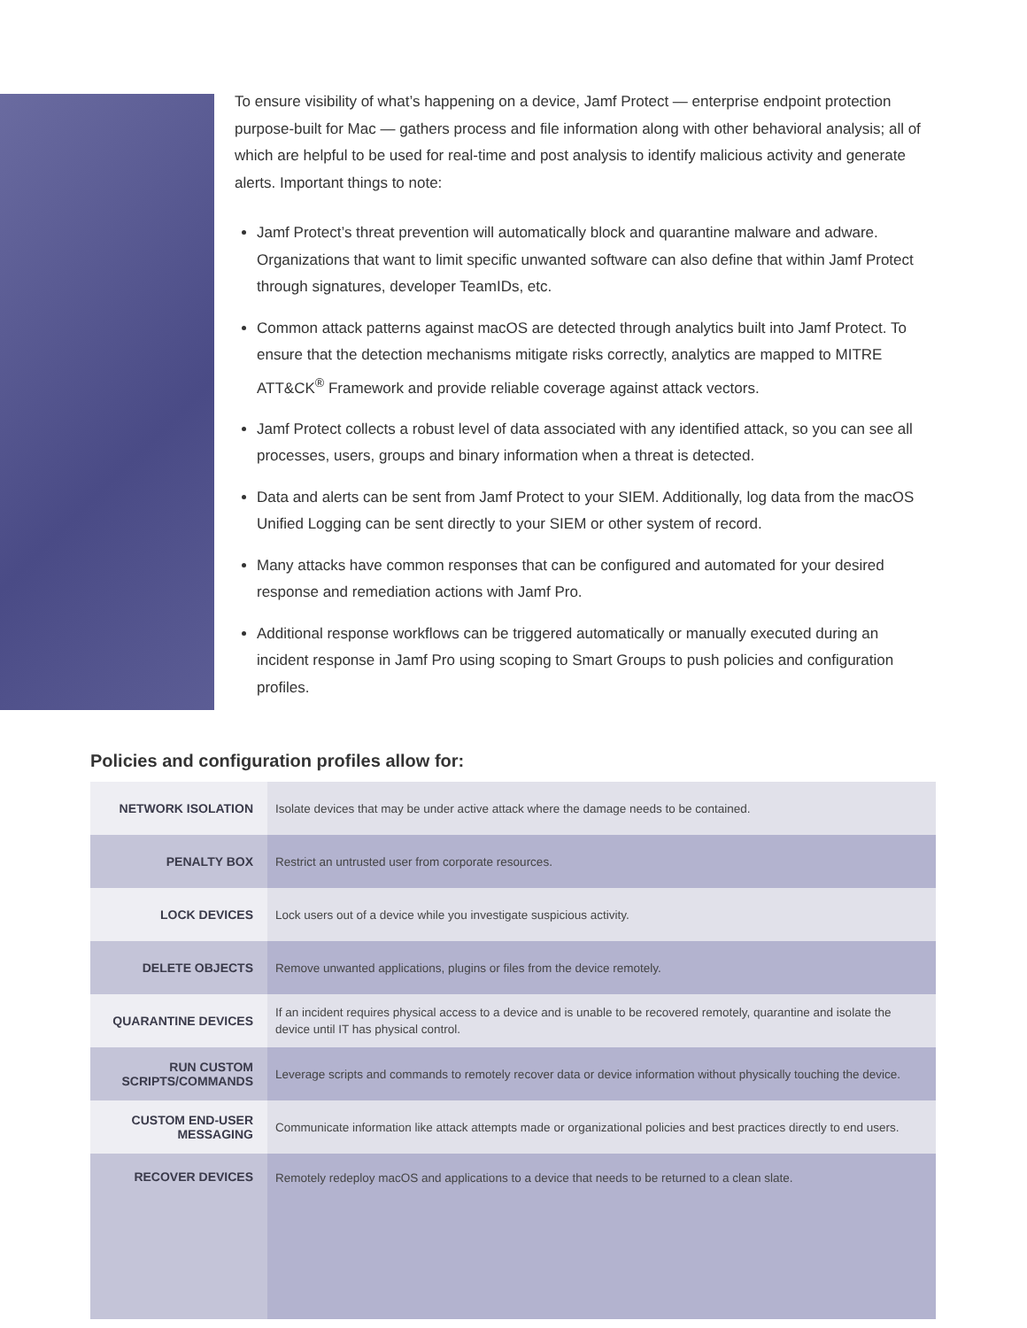To ensure visibility of what’s happening on a device, Jamf Protect — enterprise endpoint protection purpose-built for Mac — gathers process and file information along with other behavioral analysis; all of which are helpful to be used for real-time and post analysis to identify malicious activity and generate alerts. Important things to note:
Jamf Protect’s threat prevention will automatically block and quarantine malware and adware. Organizations that want to limit specific unwanted software can also define that within Jamf Protect through signatures, developer TeamIDs, etc.
Common attack patterns against macOS are detected through analytics built into Jamf Protect. To ensure that the detection mechanisms mitigate risks correctly, analytics are mapped to MITRE ATT&CK<sup>®</sup> Framework and provide reliable coverage against attack vectors.
Jamf Protect collects a robust level of data associated with any identified attack, so you can see all processes, users, groups and binary information when a threat is detected.
Data and alerts can be sent from Jamf Protect to your SIEM. Additionally, log data from the macOS Unified Logging can be sent directly to your SIEM or other system of record.
Many attacks have common responses that can be configured and automated for your desired response and remediation actions with Jamf Pro.
Additional response workflows can be triggered automatically or manually executed during an incident response in Jamf Pro using scoping to Smart Groups to push policies and configuration profiles.
Policies and configuration profiles allow for:
| NETWORK ISOLATION | Isolate devices that may be under active attack where the damage needs to be contained. |
| PENALTY BOX | Restrict an untrusted user from corporate resources. |
| LOCK DEVICES | Lock users out of a device while you investigate suspicious activity. |
| DELETE OBJECTS | Remove unwanted applications, plugins or files from the device remotely. |
| QUARANTINE DEVICES | If an incident requires physical access to a device and is unable to be recovered remotely, quarantine and isolate the device until IT has physical control. |
| RUN CUSTOM SCRIPTS/COMMANDS | Leverage scripts and commands to remotely recover data or device information without physically touching the device. |
| CUSTOM END-USER MESSAGING | Communicate information like attack attempts made or organizational policies and best practices directly to end users. |
| RECOVER DEVICES | Remotely redeploy macOS and applications to a device that needs to be returned to a clean slate. |